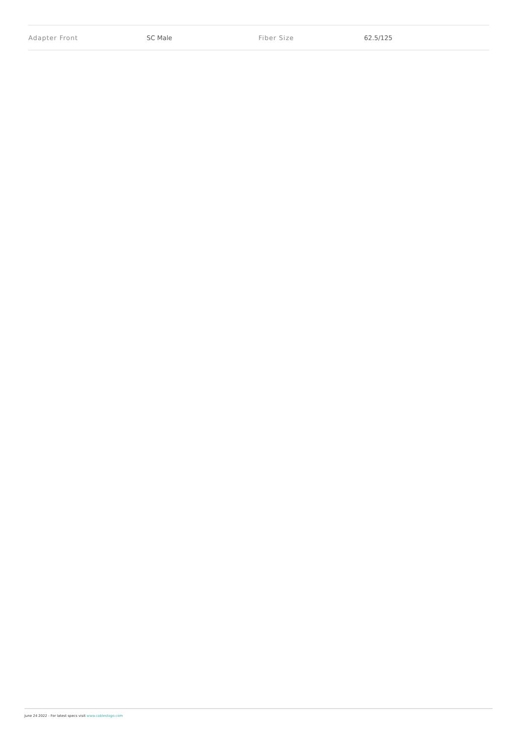| Adapter Front | SC Male | Fiber Size | 62.5/125 |
June 24 2022 - For latest specs visit www.cablestogo.com